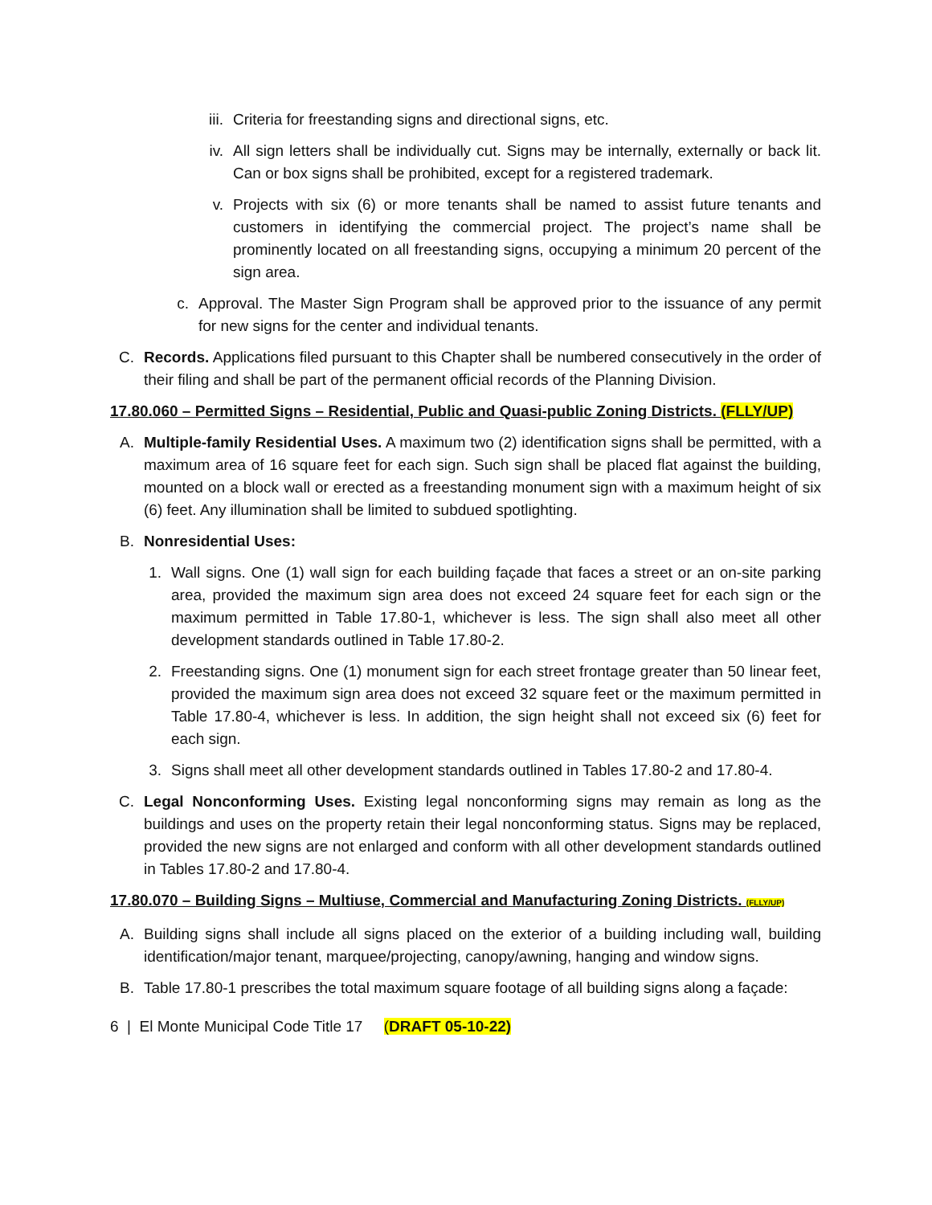iii. Criteria for freestanding signs and directional signs, etc.
iv. All sign letters shall be individually cut. Signs may be internally, externally or back lit. Can or box signs shall be prohibited, except for a registered trademark.
v. Projects with six (6) or more tenants shall be named to assist future tenants and customers in identifying the commercial project. The project’s name shall be prominently located on all freestanding signs, occupying a minimum 20 percent of the sign area.
c. Approval. The Master Sign Program shall be approved prior to the issuance of any permit for new signs for the center and individual tenants.
C. Records. Applications filed pursuant to this Chapter shall be numbered consecutively in the order of their filing and shall be part of the permanent official records of the Planning Division.
17.80.060 – Permitted Signs – Residential, Public and Quasi-public Zoning Districts. (FLLY/UP)
A. Multiple-family Residential Uses. A maximum two (2) identification signs shall be permitted, with a maximum area of 16 square feet for each sign. Such sign shall be placed flat against the building, mounted on a block wall or erected as a freestanding monument sign with a maximum height of six (6) feet. Any illumination shall be limited to subdued spotlighting.
B. Nonresidential Uses:
1. Wall signs. One (1) wall sign for each building façade that faces a street or an on-site parking area, provided the maximum sign area does not exceed 24 square feet for each sign or the maximum permitted in Table 17.80-1, whichever is less. The sign shall also meet all other development standards outlined in Table 17.80-2.
2. Freestanding signs. One (1) monument sign for each street frontage greater than 50 linear feet, provided the maximum sign area does not exceed 32 square feet or the maximum permitted in Table 17.80-4, whichever is less. In addition, the sign height shall not exceed six (6) feet for each sign.
3. Signs shall meet all other development standards outlined in Tables 17.80-2 and 17.80-4.
C. Legal Nonconforming Uses. Existing legal nonconforming signs may remain as long as the buildings and uses on the property retain their legal nonconforming status. Signs may be replaced, provided the new signs are not enlarged and conform with all other development standards outlined in Tables 17.80-2 and 17.80-4.
17.80.070 – Building Signs – Multiuse, Commercial and Manufacturing Zoning Districts. (FLLY/UP)
A. Building signs shall include all signs placed on the exterior of a building including wall, building identification/major tenant, marquee/projecting, canopy/awning, hanging and window signs.
B. Table 17.80-1 prescribes the total maximum square footage of all building signs along a façade:
6 | El Monte Municipal Code Title 17 (DRAFT 05-10-22)